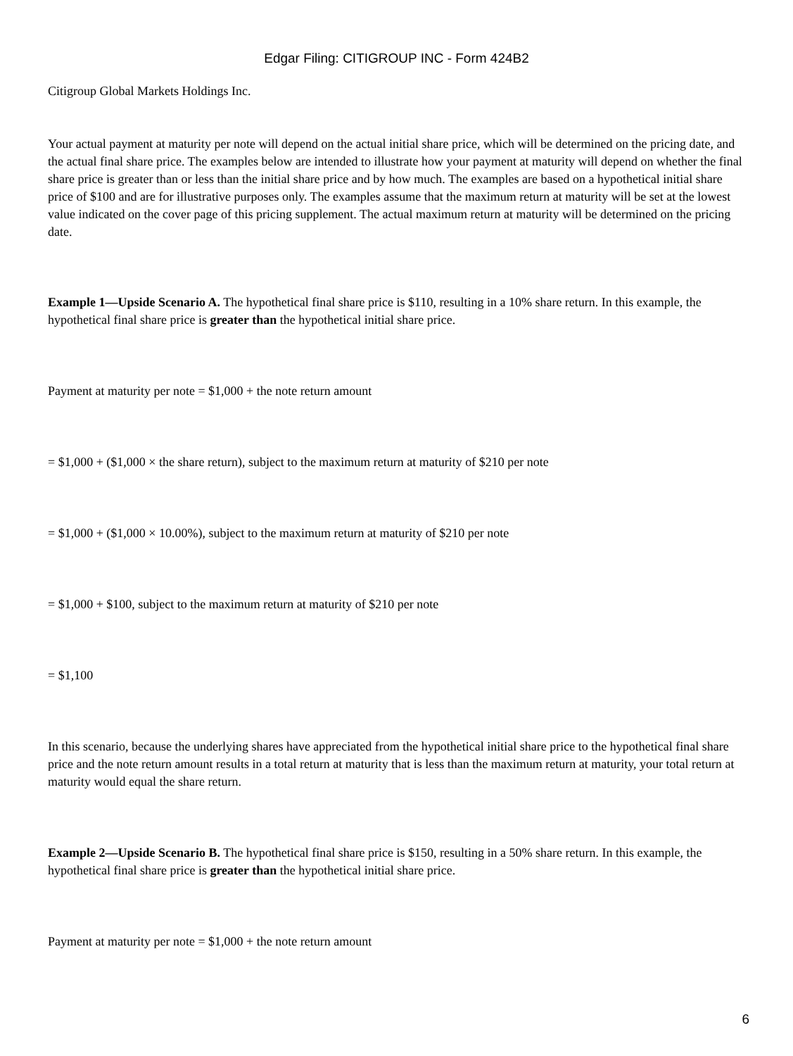Edgar Filing: CITIGROUP INC - Form 424B2
Citigroup Global Markets Holdings Inc.
Your actual payment at maturity per note will depend on the actual initial share price, which will be determined on the pricing date, and the actual final share price. The examples below are intended to illustrate how your payment at maturity will depend on whether the final share price is greater than or less than the initial share price and by how much. The examples are based on a hypothetical initial share price of $100 and are for illustrative purposes only. The examples assume that the maximum return at maturity will be set at the lowest value indicated on the cover page of this pricing supplement. The actual maximum return at maturity will be determined on the pricing date.
Example 1—Upside Scenario A. The hypothetical final share price is $110, resulting in a 10% share return. In this example, the hypothetical final share price is greater than the hypothetical initial share price.
Payment at maturity per note = $1,000 + the note return amount
= $1,000 + ($1,000 × the share return), subject to the maximum return at maturity of $210 per note
= $1,000 + ($1,000 × 10.00%), subject to the maximum return at maturity of $210 per note
= $1,000 + $100, subject to the maximum return at maturity of $210 per note
= $1,100
In this scenario, because the underlying shares have appreciated from the hypothetical initial share price to the hypothetical final share price and the note return amount results in a total return at maturity that is less than the maximum return at maturity, your total return at maturity would equal the share return.
Example 2—Upside Scenario B. The hypothetical final share price is $150, resulting in a 50% share return. In this example, the hypothetical final share price is greater than the hypothetical initial share price.
Payment at maturity per note = $1,000 + the note return amount
6